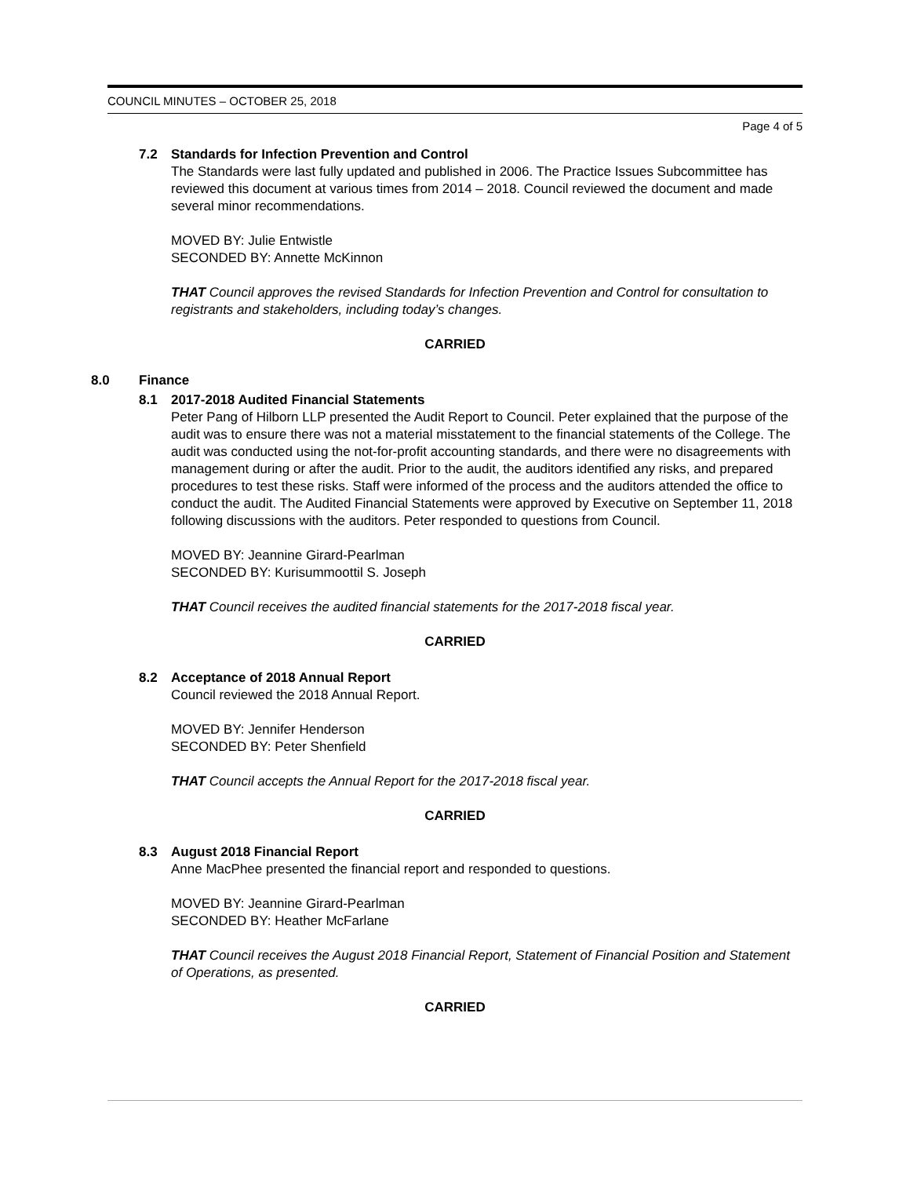COUNCIL MINUTES – OCTOBER 25, 2018
Page 4 of 5
7.2 Standards for Infection Prevention and Control
The Standards were last fully updated and published in 2006. The Practice Issues Subcommittee has reviewed this document at various times from 2014 – 2018. Council reviewed the document and made several minor recommendations.
MOVED BY: Julie Entwistle
SECONDED BY: Annette McKinnon
THAT Council approves the revised Standards for Infection Prevention and Control for consultation to registrants and stakeholders, including today’s changes.
CARRIED
8.0 Finance
8.1 2017-2018 Audited Financial Statements
Peter Pang of Hilborn LLP presented the Audit Report to Council. Peter explained that the purpose of the audit was to ensure there was not a material misstatement to the financial statements of the College. The audit was conducted using the not-for-profit accounting standards, and there were no disagreements with management during or after the audit. Prior to the audit, the auditors identified any risks, and prepared procedures to test these risks. Staff were informed of the process and the auditors attended the office to conduct the audit. The Audited Financial Statements were approved by Executive on September 11, 2018 following discussions with the auditors. Peter responded to questions from Council.
MOVED BY: Jeannine Girard-Pearlman
SECONDED BY: Kurisummoottil S. Joseph
THAT Council receives the audited financial statements for the 2017-2018 fiscal year.
CARRIED
8.2 Acceptance of 2018 Annual Report
Council reviewed the 2018 Annual Report.
MOVED BY: Jennifer Henderson
SECONDED BY: Peter Shenfield
THAT Council accepts the Annual Report for the 2017-2018 fiscal year.
CARRIED
8.3 August 2018 Financial Report
Anne MacPhee presented the financial report and responded to questions.
MOVED BY: Jeannine Girard-Pearlman
SECONDED BY: Heather McFarlane
THAT Council receives the August 2018 Financial Report, Statement of Financial Position and Statement of Operations, as presented.
CARRIED